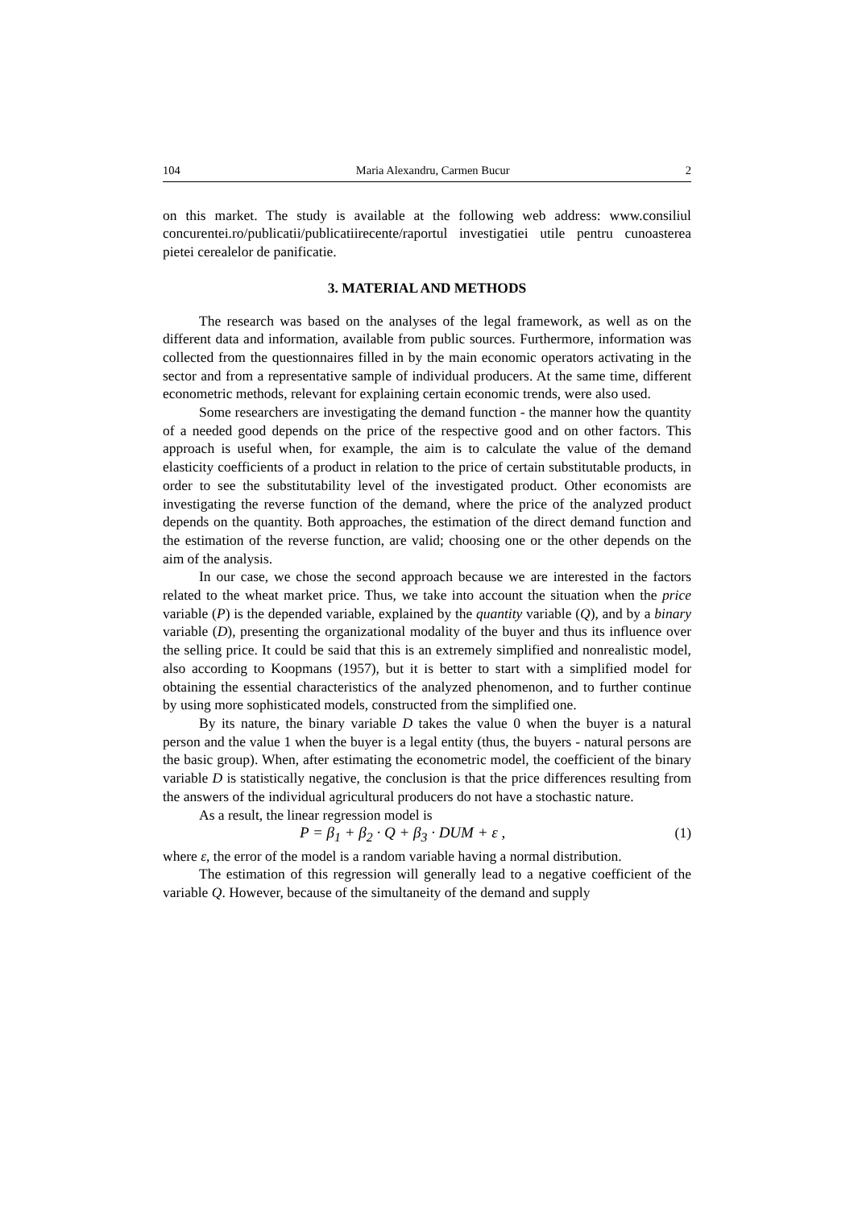104 Maria Alexandru, Carmen Bucur 2
on this market. The study is available at the following web address: www.consiliul concurentei.ro/publicatii/publicatiirecente/raportul investigatiei utile pentru cunoasterea pietei cerealelor de panificatie.
3. MATERIAL AND METHODS
The research was based on the analyses of the legal framework, as well as on the different data and information, available from public sources. Furthermore, information was collected from the questionnaires filled in by the main economic operators activating in the sector and from a representative sample of individual producers. At the same time, different econometric methods, relevant for explaining certain economic trends, were also used.
Some researchers are investigating the demand function - the manner how the quantity of a needed good depends on the price of the respective good and on other factors. This approach is useful when, for example, the aim is to calculate the value of the demand elasticity coefficients of a product in relation to the price of certain substitutable products, in order to see the substitutability level of the investigated product. Other economists are investigating the reverse function of the demand, where the price of the analyzed product depends on the quantity. Both approaches, the estimation of the direct demand function and the estimation of the reverse function, are valid; choosing one or the other depends on the aim of the analysis.
In our case, we chose the second approach because we are interested in the factors related to the wheat market price. Thus, we take into account the situation when the price variable (P) is the depended variable, explained by the quantity variable (Q), and by a binary variable (D), presenting the organizational modality of the buyer and thus its influence over the selling price. It could be said that this is an extremely simplified and nonrealistic model, also according to Koopmans (1957), but it is better to start with a simplified model for obtaining the essential characteristics of the analyzed phenomenon, and to further continue by using more sophisticated models, constructed from the simplified one.
By its nature, the binary variable D takes the value 0 when the buyer is a natural person and the value 1 when the buyer is a legal entity (thus, the buyers - natural persons are the basic group). When, after estimating the econometric model, the coefficient of the binary variable D is statistically negative, the conclusion is that the price differences resulting from the answers of the individual agricultural producers do not have a stochastic nature.
As a result, the linear regression model is
P = β<sub>1</sub> + β<sub>2</sub> · Q + β<sub>3</sub> · DUM + ε , (1)
where ε, the error of the model is a random variable having a normal distribution.
The estimation of this regression will generally lead to a negative coefficient of the variable Q. However, because of the simultaneity of the demand and supply